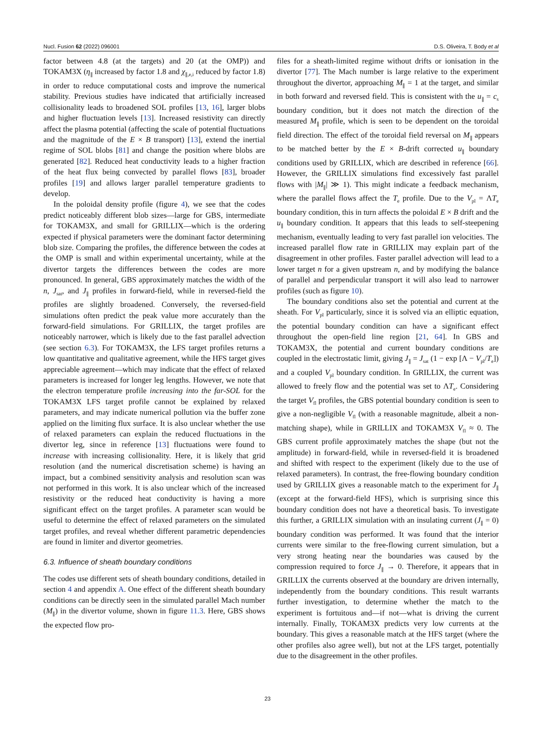Nucl. Fusion 62 (2022) 096001 D.S. Oliveira, T. Body et al
factor between 4.8 (at the targets) and 20 (at the OMP)) and TOKAM3X (η<sub>∥</sub> increased by factor 1.8 and χ<sub>∥,e,i</sub> reduced by factor 1.8) in order to reduce computational costs and improve the numerical stability. Previous studies have indicated that artificially increased collisionality leads to broadened SOL profiles [13, 16], larger blobs and higher fluctuation levels [13]. Increased resistivity can directly affect the plasma potential (affecting the scale of potential fluctuations and the magnitude of the E × B transport) [13], extend the inertial regime of SOL blobs [81] and change the position where blobs are generated [82]. Reduced heat conductivity leads to a higher fraction of the heat flux being convected by parallel flows [83], broader profiles [19] and allows larger parallel temperature gradients to develop.
In the poloidal density profile (figure 4), we see that the codes predict noticeably different blob sizes—large for GBS, intermediate for TOKAM3X, and small for GRILLIX—which is the ordering expected if physical parameters were the dominant factor determining blob size. Comparing the profiles, the difference between the codes at the OMP is small and within experimental uncertainty, while at the divertor targets the differences between the codes are more pronounced. In general, GBS approximately matches the width of the n, J<sub>sat</sub>, and J<sub>∥</sub> profiles in forward-field, while in reversed-field the profiles are slightly broadened. Conversely, the reversed-field simulations often predict the peak value more accurately than the forward-field simulations. For GRILLIX, the target profiles are noticeably narrower, which is likely due to the fast parallel advection (see section 6.3). For TOKAM3X, the LFS target profiles returns a low quantitative and qualitative agreement, while the HFS target gives appreciable agreement—which may indicate that the effect of relaxed parameters is increased for longer leg lengths. However, we note that the electron temperature profile increasing into the far-SOL for the TOKAM3X LFS target profile cannot be explained by relaxed parameters, and may indicate numerical pollution via the buffer zone applied on the limiting flux surface. It is also unclear whether the use of relaxed parameters can explain the reduced fluctuations in the divertor leg, since in reference [13] fluctuations were found to increase with increasing collisionality. Here, it is likely that grid resolution (and the numerical discretisation scheme) is having an impact, but a combined sensitivity analysis and resolution scan was not performed in this work. It is also unclear which of the increased resistivity or the reduced heat conductivity is having a more significant effect on the target profiles. A parameter scan would be useful to determine the effect of relaxed parameters on the simulated target profiles, and reveal whether different parametric dependencies are found in limiter and divertor geometries.
6.3. Influence of sheath boundary conditions
The codes use different sets of sheath boundary conditions, detailed in section 4 and appendix A. One effect of the different sheath boundary conditions can be directly seen in the simulated parallel Mach number (M<sub>∥</sub>) in the divertor volume, shown in figure 11.3. Here, GBS shows the expected flow pro-
files for a sheath-limited regime without drifts or ionisation in the divertor [77]. The Mach number is large relative to the experiment throughout the divertor, approaching M<sub>∥</sub> = 1 at the target, and similar in both forward and reversed field. This is consistent with the u<sub>∥</sub> = c<sub>s</sub> boundary condition, but it does not match the direction of the measured M<sub>∥</sub> profile, which is seen to be dependent on the toroidal field direction. The effect of the toroidal field reversal on M<sub>∥</sub> appears to be matched better by the E × B-drift corrected u<sub>∥</sub> boundary conditions used by GRILLIX, which are described in reference [66]. However, the GRILLIX simulations find excessively fast parallel flows with |M<sub>∥</sub>| ≫ 1). This might indicate a feedback mechanism, where the parallel flows affect the T<sub>e</sub> profile. Due to the V<sub>pl</sub> = ΛT<sub>e</sub> boundary condition, this in turn affects the poloidal E × B drift and the u<sub>∥</sub> boundary condition. It appears that this leads to self-steepening mechanism, eventually leading to very fast parallel ion velocities. The increased parallel flow rate in GRILLIX may explain part of the disagreement in other profiles. Faster parallel advection will lead to a lower target n for a given upstream n, and by modifying the balance of parallel and perpendicular transport it will also lead to narrower profiles (such as figure 10).
The boundary conditions also set the potential and current at the sheath. For V<sub>pl</sub> particularly, since it is solved via an elliptic equation, the potential boundary condition can have a significant effect throughout the open-field line region [21, 64]. In GBS and TOKAM3X, the potential and current boundary conditions are coupled in the electrostatic limit, giving J<sub>∥</sub> = J<sub>sat</sub> (1 − exp [Λ − V<sub>pl</sub>/T<sub>e</sub>]) and a coupled V<sub>pl</sub> boundary condition. In GRILLIX, the current was allowed to freely flow and the potential was set to ΛT<sub>e</sub>. Considering the target V<sub>fl</sub> profiles, the GBS potential boundary condition is seen to give a non-negligible V<sub>fl</sub> (with a reasonable magnitude, albeit a non-matching shape), while in GRILLIX and TOKAM3X V<sub>fl</sub> ≈ 0. The GBS current profile approximately matches the shape (but not the amplitude) in forward-field, while in reversed-field it is broadened and shifted with respect to the experiment (likely due to the use of relaxed parameters). In contrast, the free-flowing boundary condition used by GRILLIX gives a reasonable match to the experiment for J<sub>∥</sub> (except at the forward-field HFS), which is surprising since this boundary condition does not have a theoretical basis. To investigate this further, a GRILLIX simulation with an insulating current (J<sub>∥</sub> = 0) boundary condition was performed. It was found that the interior currents were similar to the free-flowing current simulation, but a very strong heating near the boundaries was caused by the compression required to force J<sub>∥</sub> → 0. Therefore, it appears that in GRILLIX the currents observed at the boundary are driven internally, independently from the boundary conditions. This result warrants further investigation, to determine whether the match to the experiment is fortuitous and—if not—what is driving the current internally. Finally, TOKAM3X predicts very low currents at the boundary. This gives a reasonable match at the HFS target (where the other profiles also agree well), but not at the LFS target, potentially due to the disagreement in the other profiles.
23